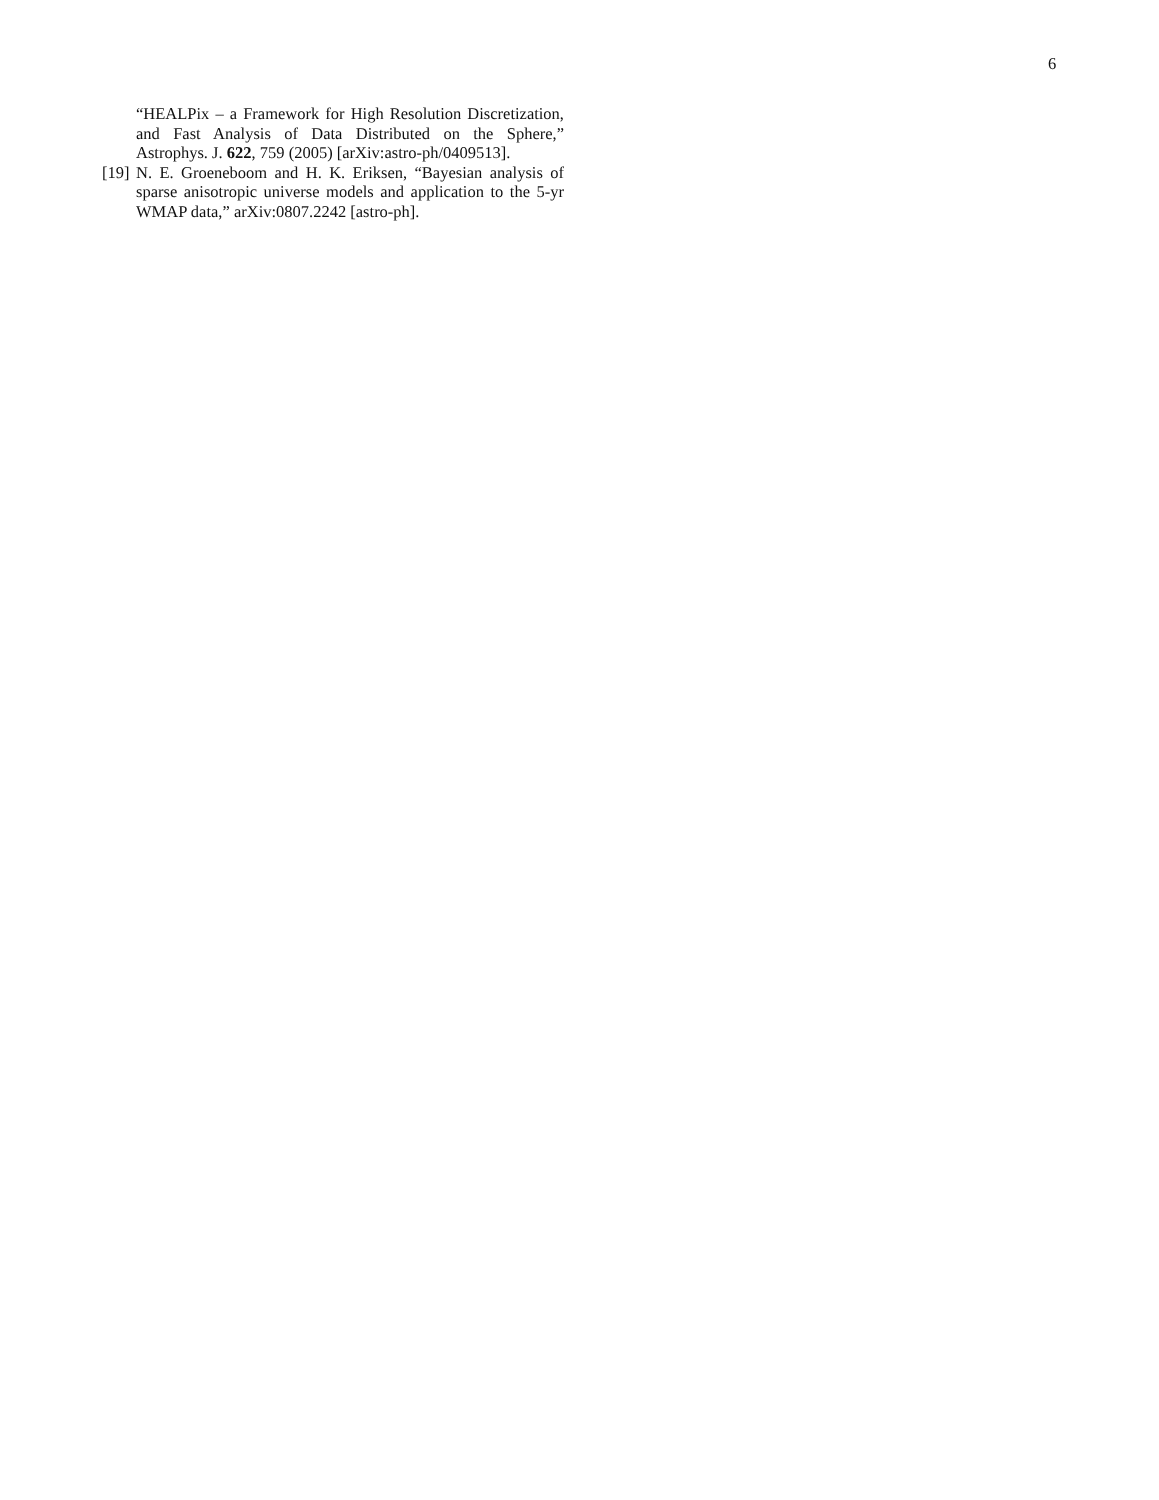6
“HEALPix – a Framework for High Resolution Discretization, and Fast Analysis of Data Distributed on the Sphere,” Astrophys. J. 622, 759 (2005) [arXiv:astro-ph/0409513].
[19] N. E. Groeneboom and H. K. Eriksen, “Bayesian analysis of sparse anisotropic universe models and application to the 5-yr WMAP data,” arXiv:0807.2242 [astro-ph].